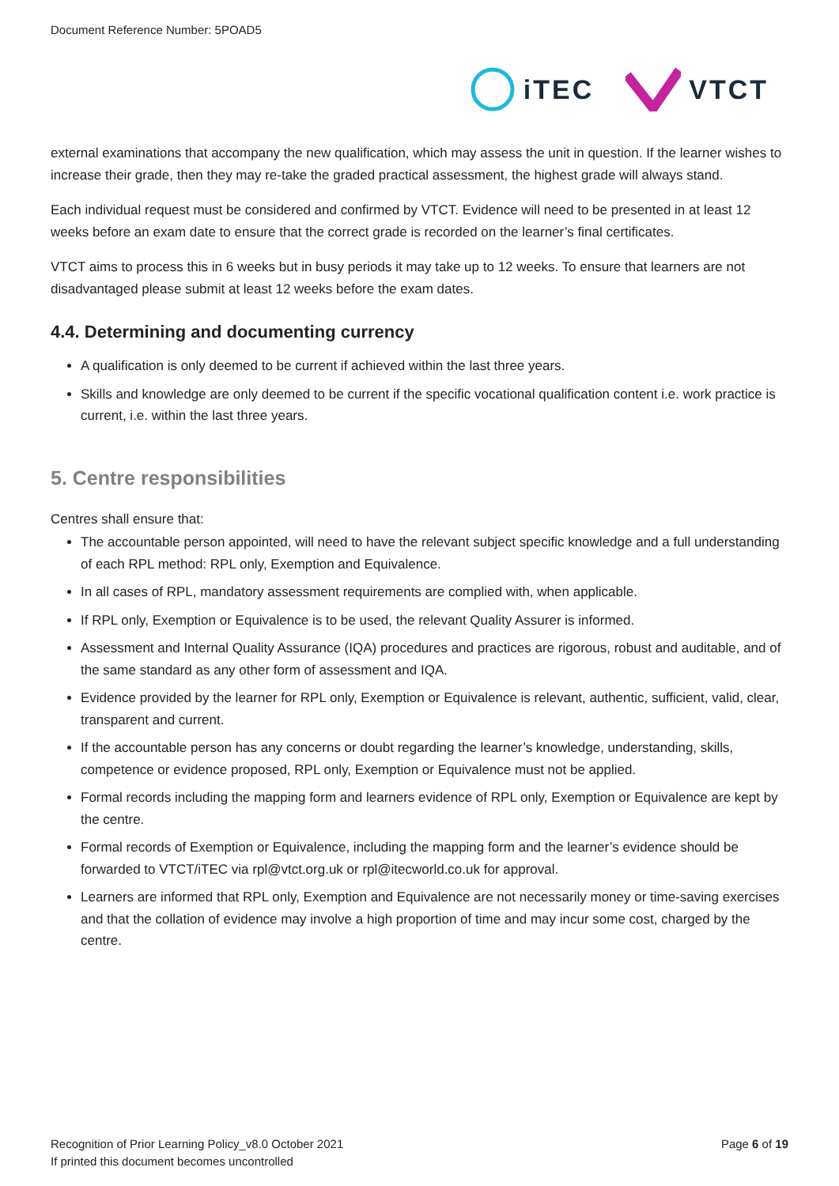Document Reference Number: 5POAD5
iTEC VTCT
external examinations that accompany the new qualification, which may assess the unit in question. If the learner wishes to increase their grade, then they may re-take the graded practical assessment, the highest grade will always stand.
Each individual request must be considered and confirmed by VTCT. Evidence will need to be presented in at least 12 weeks before an exam date to ensure that the correct grade is recorded on the learner’s final certificates.
VTCT aims to process this in 6 weeks but in busy periods it may take up to 12 weeks. To ensure that learners are not disadvantaged please submit at least 12 weeks before the exam dates.
4.4. Determining and documenting currency
A qualification is only deemed to be current if achieved within the last three years.
Skills and knowledge are only deemed to be current if the specific vocational qualification content i.e. work practice is current, i.e. within the last three years.
5. Centre responsibilities
Centres shall ensure that:
The accountable person appointed, will need to have the relevant subject specific knowledge and a full understanding of each RPL method: RPL only, Exemption and Equivalence.
In all cases of RPL, mandatory assessment requirements are complied with, when applicable.
If RPL only, Exemption or Equivalence is to be used, the relevant Quality Assurer is informed.
Assessment and Internal Quality Assurance (IQA) procedures and practices are rigorous, robust and auditable, and of the same standard as any other form of assessment and IQA.
Evidence provided by the learner for RPL only, Exemption or Equivalence is relevant, authentic, sufficient, valid, clear, transparent and current.
If the accountable person has any concerns or doubt regarding the learner’s knowledge, understanding, skills, competence or evidence proposed, RPL only, Exemption or Equivalence must not be applied.
Formal records including the mapping form and learners evidence of RPL only, Exemption or Equivalence are kept by the centre.
Formal records of Exemption or Equivalence, including the mapping form and the learner’s evidence should be forwarded to VTCT/iTEC via rpl@vtct.org.uk or rpl@itecworld.co.uk for approval.
Learners are informed that RPL only, Exemption and Equivalence are not necessarily money or time-saving exercises and that the collation of evidence may involve a high proportion of time and may incur some cost, charged by the centre.
Recognition of Prior Learning Policy_v8.0 October 2021
If printed this document becomes uncontrolled
Page 6 of 19